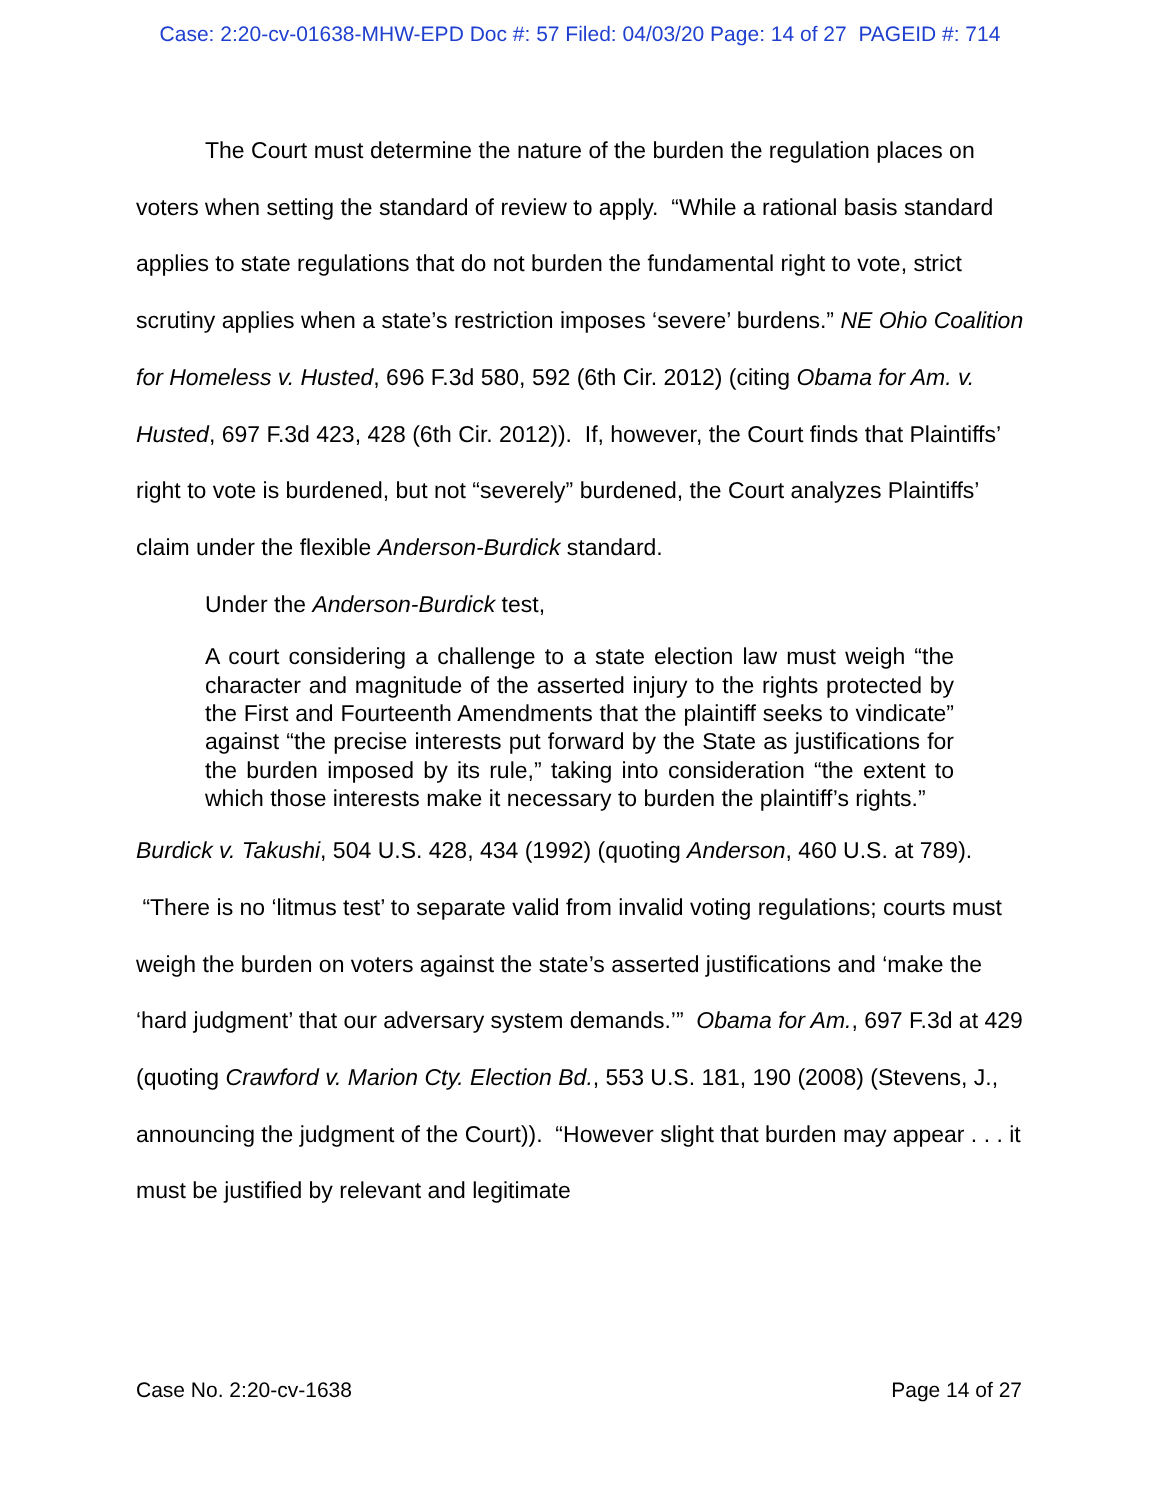Case: 2:20-cv-01638-MHW-EPD Doc #: 57 Filed: 04/03/20 Page: 14 of 27 PAGEID #: 714
The Court must determine the nature of the burden the regulation places on voters when setting the standard of review to apply. “While a rational basis standard applies to state regulations that do not burden the fundamental right to vote, strict scrutiny applies when a state’s restriction imposes ‘severe’ burdens.” NE Ohio Coalition for Homeless v. Husted, 696 F.3d 580, 592 (6th Cir. 2012) (citing Obama for Am. v. Husted, 697 F.3d 423, 428 (6th Cir. 2012)). If, however, the Court finds that Plaintiffs’ right to vote is burdened, but not “severely” burdened, the Court analyzes Plaintiffs’ claim under the flexible Anderson-Burdick standard.
Under the Anderson-Burdick test,
A court considering a challenge to a state election law must weigh “the character and magnitude of the asserted injury to the rights protected by the First and Fourteenth Amendments that the plaintiff seeks to vindicate” against “the precise interests put forward by the State as justifications for the burden imposed by its rule,” taking into consideration “the extent to which those interests make it necessary to burden the plaintiff’s rights.”
Burdick v. Takushi, 504 U.S. 428, 434 (1992) (quoting Anderson, 460 U.S. at 789). “There is no ‘litmus test’ to separate valid from invalid voting regulations; courts must weigh the burden on voters against the state’s asserted justifications and ‘make the ‘hard judgment’ that our adversary system demands.’” Obama for Am., 697 F.3d at 429 (quoting Crawford v. Marion Cty. Election Bd., 553 U.S. 181, 190 (2008) (Stevens, J., announcing the judgment of the Court)). “However slight that burden may appear . . . it must be justified by relevant and legitimate
Case No. 2:20-cv-1638 Page 14 of 27